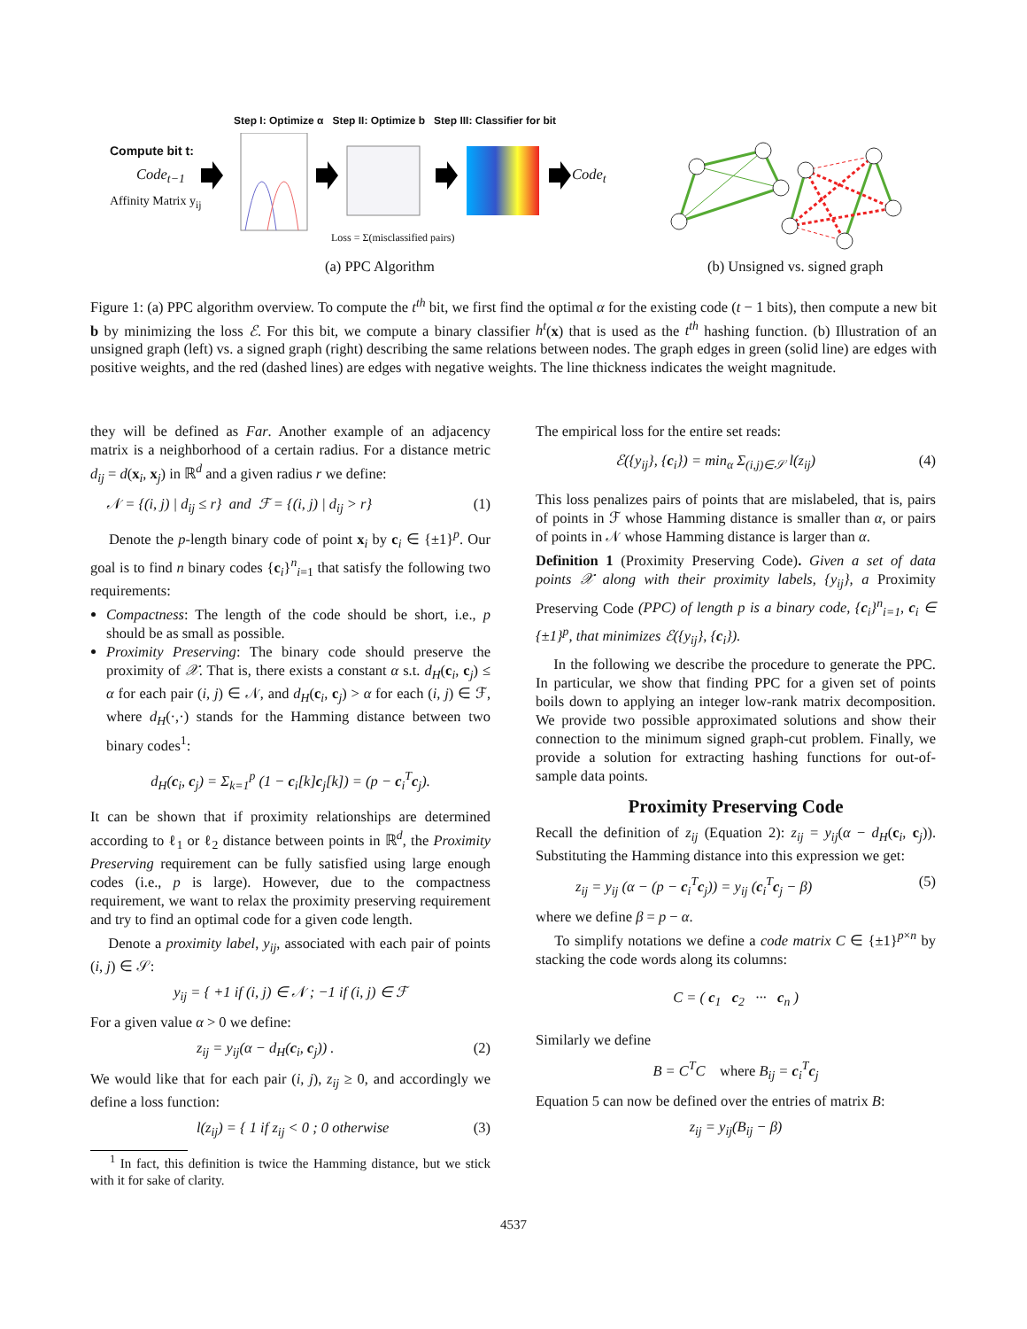Step I: Optimize α Step II: Optimize b Step III: Classifier for bit
Compute bit t:
Code<sub>t−1</sub>
Affinity Matrix y<sub>ij</sub>
Code<sub>t</sub>
Loss = Σ(misclassified pairs)
(a) PPC Algorithm (b) Unsigned vs. signed graph
Figure 1: (a) PPC algorithm overview. To compute the t<sup>th</sup> bit, we first find the optimal α for the existing code (t − 1 bits), then compute a new bit b by minimizing the loss ℰ. For this bit, we compute a binary classifier h<sup>t</sup>(x) that is used as the t<sup>th</sup> hashing function. (b) Illustration of an unsigned graph (left) vs. a signed graph (right) describing the same relations between nodes. The graph edges in green (solid line) are edges with positive weights, and the red (dashed lines) are edges with negative weights. The line thickness indicates the weight magnitude.
they will be defined as Far. Another example of an adjacency matrix is a neighborhood of a certain radius. For a distance metric d<sub>ij</sub> = d(x<sub>i</sub>, x<sub>j</sub>) in ℝ<sup>d</sup> and a given radius r we define:
𝒩 = {(i, j) | d<sub>ij</sub> ≤ r} and ℱ = {(i, j) | d<sub>ij</sub> > r} (1)
Denote the p-length binary code of point x<sub>i</sub> by c<sub>i</sub> ∈ {±1}<sup>p</sup>. Our goal is to find n binary codes {c<sub>i</sub>}<sup>n</sup><sub>i=1</sub> that satisfy the following two requirements:
Compactness: The length of the code should be short, i.e., p should be as small as possible.
Proximity Preserving: The binary code should preserve the proximity of 𝒳. That is, there exists a constant α s.t. d<sub>H</sub>(c<sub>i</sub>, c<sub>j</sub>) ≤ α for each pair (i, j) ∈ 𝒩, and d<sub>H</sub>(c<sub>i</sub>, c<sub>j</sub>) > α for each (i, j) ∈ ℱ, where d<sub>H</sub>(·,·) stands for the Hamming distance between two binary codes<sup>1</sup>:
d<sub>H</sub>(c<sub>i</sub>, c<sub>j</sub>) = Σ<sub>k=1</sub><sup>p</sup> (1 − c<sub>i</sub>[k]c<sub>j</sub>[k]) = (p − c<sub>i</sub><sup>T</sup>c<sub>j</sub>).
It can be shown that if proximity relationships are determined according to ℓ<sub>1</sub> or ℓ<sub>2</sub> distance between points in ℝ<sup>d</sup>, the Proximity Preserving requirement can be fully satisfied using large enough codes (i.e., p is large). However, due to the compactness requirement, we want to relax the proximity preserving requirement and try to find an optimal code for a given code length.
Denote a proximity label, y<sub>ij</sub>, associated with each pair of points (i, j) ∈ 𝒮:
y<sub>ij</sub> = { +1 if (i, j) ∈ 𝒩 ; −1 if (i, j) ∈ ℱ
For a given value α > 0 we define:
z<sub>ij</sub> = y<sub>ij</sub>(α − d<sub>H</sub>(c<sub>i</sub>, c<sub>j</sub>)) . (2)
We would like that for each pair (i, j), z<sub>ij</sub> ≥ 0, and accordingly we define a loss function:
l(z<sub>ij</sub>) = { 1 if z<sub>ij</sub> < 0 ; 0 otherwise (3)
<sup>1</sup> In fact, this definition is twice the Hamming distance, but we stick with it for sake of clarity.
The empirical loss for the entire set reads:
ℰ({y<sub>ij</sub>}, {c<sub>i</sub>}) = min<sub>α</sub> Σ<sub>(i,j)∈𝒮</sub> l(z<sub>ij</sub>) (4)
This loss penalizes pairs of points that are mislabeled, that is, pairs of points in ℱ whose Hamming distance is smaller than α, or pairs of points in 𝒩 whose Hamming distance is larger than α.
Definition 1 (Proximity Preserving Code). Given a set of data points 𝒳 along with their proximity labels, {y<sub>ij</sub>}, a Proximity Preserving Code (PPC) of length p is a binary code, {c<sub>i</sub>}<sup>n</sup><sub>i=1</sub>, c<sub>i</sub> ∈ {±1}<sup>p</sup>, that minimizes ℰ({y<sub>ij</sub>}, {c<sub>i</sub>}).
In the following we describe the procedure to generate the PPC. In particular, we show that finding PPC for a given set of points boils down to applying an integer low-rank matrix decomposition. We provide two possible approximated solutions and show their connection to the minimum signed graph-cut problem. Finally, we provide a solution for extracting hashing functions for out-of-sample data points.
Proximity Preserving Code
Recall the definition of z<sub>ij</sub> (Equation 2): z<sub>ij</sub> = y<sub>ij</sub>(α − d<sub>H</sub>(c<sub>i</sub>, c<sub>j</sub>)). Substituting the Hamming distance into this expression we get:
z<sub>ij</sub> = y<sub>ij</sub> (α − (p − c<sub>i</sub><sup>T</sup>c<sub>j</sub>)) = y<sub>ij</sub> (c<sub>i</sub><sup>T</sup>c<sub>j</sub> − β) (5)
where we define β = p − α.
To simplify notations we define a code matrix C ∈ {±1}<sup>p×n</sup> by stacking the code words along its columns:
C = ( c<sub>1</sub> c<sub>2</sub> ··· c<sub>n</sub> )
Similarly we define
B = C<sup>T</sup>C where B<sub>ij</sub> = c<sub>i</sub><sup>T</sup>c<sub>j</sub>
Equation 5 can now be defined over the entries of matrix B:
z<sub>ij</sub> = y<sub>ij</sub>(B<sub>ij</sub> − β)
4537